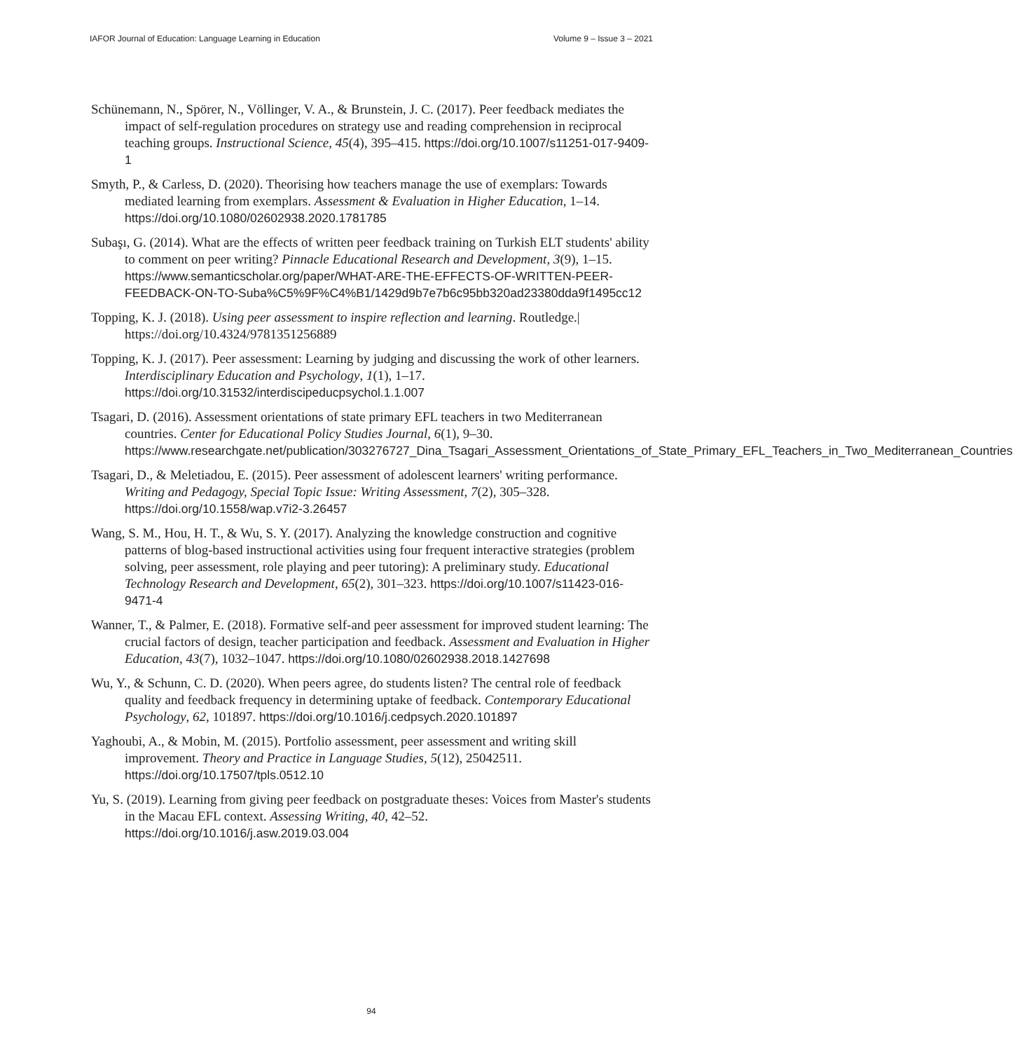IAFOR Journal of Education: Language Learning in Education Volume 9 – Issue 3 – 2021
Schünemann, N., Spörer, N., Völlinger, V. A., & Brunstein, J. C. (2017). Peer feedback mediates the impact of self-regulation procedures on strategy use and reading comprehension in reciprocal teaching groups. Instructional Science, 45(4), 395–415. https://doi.org/10.1007/s11251-017-9409-1
Smyth, P., & Carless, D. (2020). Theorising how teachers manage the use of exemplars: Towards mediated learning from exemplars. Assessment & Evaluation in Higher Education, 1–14. https://doi.org/10.1080/02602938.2020.1781785
Subaşı, G. (2014). What are the effects of written peer feedback training on Turkish ELT students' ability to comment on peer writing? Pinnacle Educational Research and Development, 3(9), 1–15. https://www.semanticscholar.org/paper/WHAT-ARE-THE-EFFECTS-OF-WRITTEN-PEER-FEEDBACK-ON-TO-Suba%C5%9F%C4%B1/1429d9b7e7b6c95bb320ad23380dda9f1495cc12
Topping, K. J. (2018). Using peer assessment to inspire reflection and learning. Routledge.| https://doi.org/10.4324/9781351256889
Topping, K. J. (2017). Peer assessment: Learning by judging and discussing the work of other learners. Interdisciplinary Education and Psychology, 1(1), 1–17. https://doi.org/10.31532/interdiscipeducpsychol.1.1.007
Tsagari, D. (2016). Assessment orientations of state primary EFL teachers in two Mediterranean countries. Center for Educational Policy Studies Journal, 6(1), 9–30. https://www.researchgate.net/publication/303276727_Dina_Tsagari_Assessment_Orientations_of_State_Primary_EFL_Teachers_in_Two_Mediterranean_Countries
Tsagari, D., & Meletiadou, E. (2015). Peer assessment of adolescent learners' writing performance. Writing and Pedagogy, Special Topic Issue: Writing Assessment, 7(2), 305–328. https://doi.org/10.1558/wap.v7i2-3.26457
Wang, S. M., Hou, H. T., & Wu, S. Y. (2017). Analyzing the knowledge construction and cognitive patterns of blog-based instructional activities using four frequent interactive strategies (problem solving, peer assessment, role playing and peer tutoring): A preliminary study. Educational Technology Research and Development, 65(2), 301–323. https://doi.org/10.1007/s11423-016-9471-4
Wanner, T., & Palmer, E. (2018). Formative self-and peer assessment for improved student learning: The crucial factors of design, teacher participation and feedback. Assessment and Evaluation in Higher Education, 43(7), 1032–1047. https://doi.org/10.1080/02602938.2018.1427698
Wu, Y., & Schunn, C. D. (2020). When peers agree, do students listen? The central role of feedback quality and feedback frequency in determining uptake of feedback. Contemporary Educational Psychology, 62, 101897. https://doi.org/10.1016/j.cedpsych.2020.101897
Yaghoubi, A., & Mobin, M. (2015). Portfolio assessment, peer assessment and writing skill improvement. Theory and Practice in Language Studies, 5(12), 25042511. https://doi.org/10.17507/tpls.0512.10
Yu, S. (2019). Learning from giving peer feedback on postgraduate theses: Voices from Master's students in the Macau EFL context. Assessing Writing, 40, 42–52. https://doi.org/10.1016/j.asw.2019.03.004
94